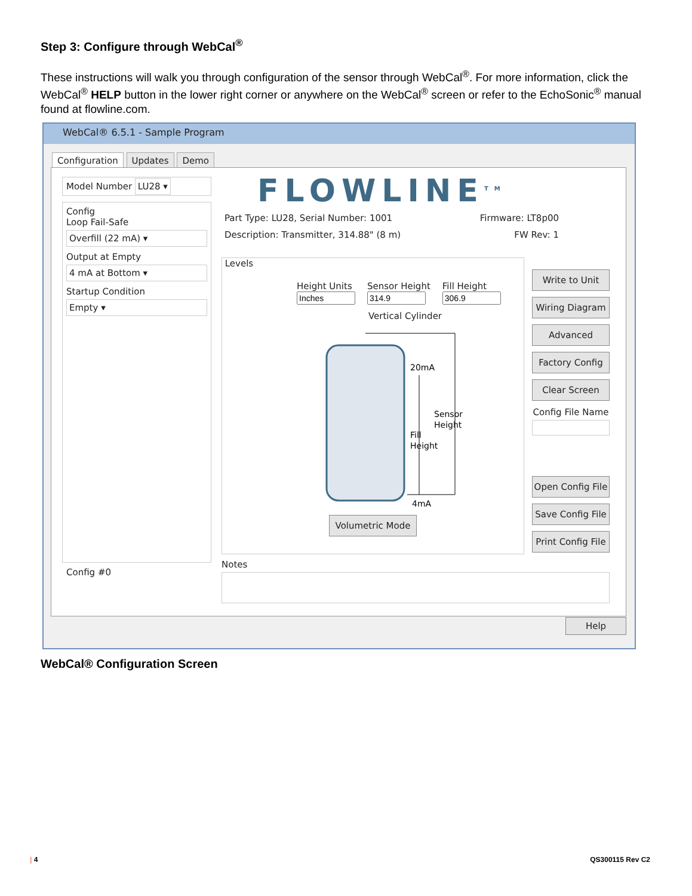Step 3: Configure through WebCal<sup>®</sup>
These instructions will walk you through configuration of the sensor through WebCal<sup>®</sup>. For more information, click the WebCal<sup>®</sup> HELP button in the lower right corner or anywhere on the WebCal<sup>®</sup> screen or refer to the EchoSonic<sup>®</sup> manual found at flowline.com.
WebCal® 6.5.1 - Sample Program
Configuration Updates Demo
Model Number LU28 ▾
Config
Loop Fail-Safe
Overfill (22 mA) ▾
Output at Empty
4 mA at Bottom ▾
Startup Condition
Empty ▾
Config #0
FLOWLINE<sup>TM</sup>
Part Type: LU28, Serial Number: 1001 Firmware: LT8p00
Description: Transmitter, 314.88" (8 m) FW Rev: 1
Levels
Height Units Sensor Height Fill Height
Vertical Cylinder
20mA
4mA
Sensor
Height
Fill
Height
Volumetric Mode
Write to Unit
Wiring Diagram
Advanced
Factory Config
Clear Screen
Config File Name
Open Config File
Save Config File
Print Config File
Notes
Help
WebCal® Configuration Screen
| 4 QS300115 Rev C2